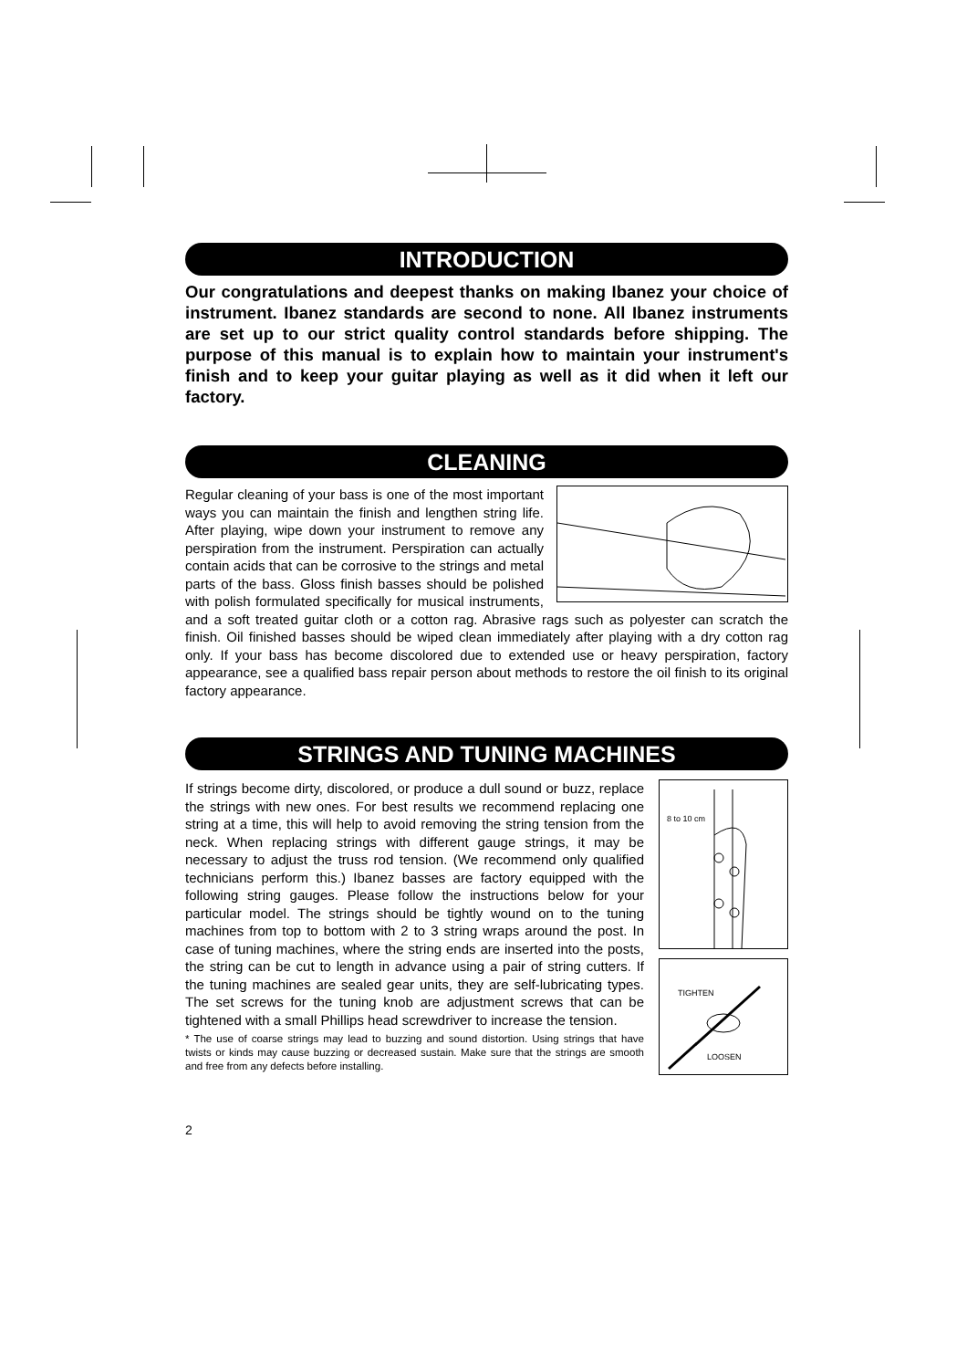INTRODUCTION
Our congratulations and deepest thanks on making Ibanez your choice of instrument. Ibanez standards are second to none. All Ibanez instruments are set up to our strict quality control standards before shipping. The purpose of this manual is to explain how to maintain your instrument's finish and to keep your guitar playing as well as it did when it left our factory.
CLEANING
Regular cleaning of your bass is one of the most important ways you can maintain the finish and lengthen string life. After playing, wipe down your instrument to remove any perspiration from the instrument. Perspiration can actually contain acids that can be corrosive to the strings and metal parts of the bass. Gloss finish basses should be polished with polish formulated specifically for musical instruments, and a soft treated guitar cloth or a cotton rag. Abrasive rags such as polyester can scratch the finish. Oil finished basses should be wiped clean immediately after playing with a dry cotton rag only. If your bass has become discolored due to extended use or heavy perspiration, factory appearance, see a qualified bass repair person about methods to restore the oil finish to its original factory appearance.
STRINGS AND TUNING MACHINES
8 to 10 cm
TIGHTEN
LOOSEN
If strings become dirty, discolored, or produce a dull sound or buzz, replace the strings with new ones. For best results we recommend replacing one string at a time, this will help to avoid removing the string tension from the neck. When replacing strings with different gauge strings, it may be necessary to adjust the truss rod tension. (We recommend only qualified technicians perform this.) Ibanez basses are factory equipped with the following string gauges. Please follow the instructions below for your particular model. The strings should be tightly wound on to the tuning machines from top to bottom with 2 to 3 string wraps around the post. In case of tuning machines, where the string ends are inserted into the posts, the string can be cut to length in advance using a pair of string cutters. If the tuning machines are sealed gear units, they are self-lubricating types. The set screws for the tuning knob are adjustment screws that can be tightened with a small Phillips head screwdriver to increase the tension.
* The use of coarse strings may lead to buzzing and sound distortion. Using strings that have twists or kinds may cause buzzing or decreased sustain. Make sure that the strings are smooth and free from any defects before installing.
2